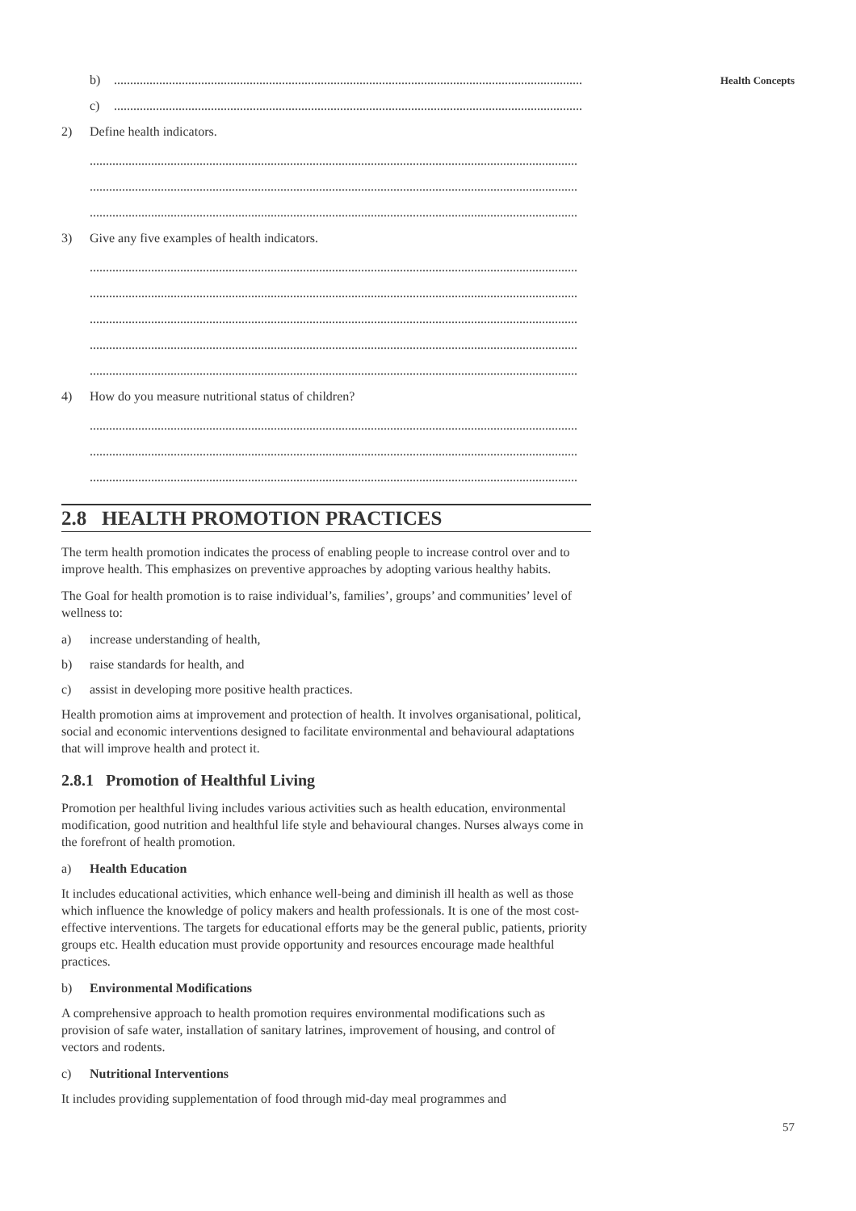Health Concepts
b).................................................................................................................................................
c).................................................................................................................................................
2) Define health indicators.
.......................................................................................................................................................
.......................................................................................................................................................
.......................................................................................................................................................
3) Give any five examples of health indicators.
.......................................................................................................................................................
.......................................................................................................................................................
.......................................................................................................................................................
.......................................................................................................................................................
.......................................................................................................................................................
4) How do you measure nutritional status of children?
.......................................................................................................................................................
.......................................................................................................................................................
.......................................................................................................................................................
2.8 HEALTH PROMOTION PRACTICES
The term health promotion indicates the process of enabling people to increase control over and to improve health. This emphasizes on preventive approaches by adopting various healthy habits.
The Goal for health promotion is to raise individual’s, families’, groups’ and communities’ level of wellness to:
a) increase understanding of health,
b) raise standards for health, and
c) assist in developing more positive health practices.
Health promotion aims at improvement and protection of health. It involves organisational, political, social and economic interventions designed to facilitate environmental and behavioural adaptations that will improve health and protect it.
2.8.1 Promotion of Healthful Living
Promotion per healthful living includes various activities such as health education, environmental modification, good nutrition and healthful life style and behavioural changes. Nurses always come in the forefront of health promotion.
a) Health Education
It includes educational activities, which enhance well-being and diminish ill health as well as those which influence the knowledge of policy makers and health professionals. It is one of the most cost-effective interventions. The targets for educational efforts may be the general public, patients, priority groups etc. Health education must provide opportunity and resources encourage made healthful practices.
b) Environmental Modifications
A comprehensive approach to health promotion requires environmental modifications such as provision of safe water, installation of sanitary latrines, improvement of housing, and control of vectors and rodents.
c) Nutritional Interventions
It includes providing supplementation of food through mid-day meal programmes and
57